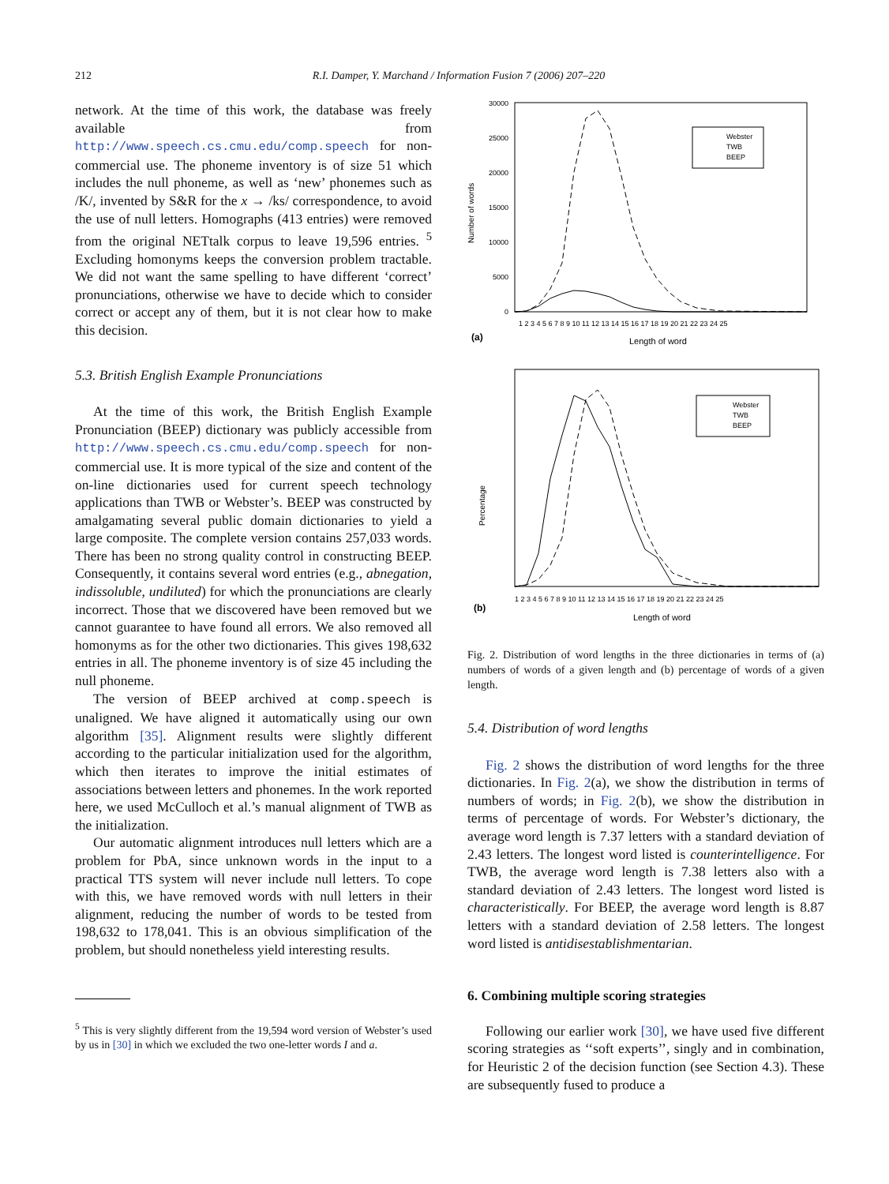212 R.I. Damper, Y. Marchand / Information Fusion 7 (2006) 207–220
network. At the time of this work, the database was freely available from http://www.speech.cs.cmu.edu/comp.speech for non-commercial use. The phoneme inventory is of size 51 which includes the null phoneme, as well as ‘new’ phonemes such as /K/, invented by S&R for the x → /ks/ correspondence, to avoid the use of null letters. Homographs (413 entries) were removed from the original NETtalk corpus to leave 19,596 entries. <sup>5</sup> Excluding homonyms keeps the conversion problem tractable. We did not want the same spelling to have different ‘correct’ pronunciations, otherwise we have to decide which to consider correct or accept any of them, but it is not clear how to make this decision.
5.3. British English Example Pronunciations
At the time of this work, the British English Example Pronunciation (BEEP) dictionary was publicly accessible from http://www.speech.cs.cmu.edu/comp.speech for non-commercial use. It is more typical of the size and content of the on-line dictionaries used for current speech technology applications than TWB or Webster’s. BEEP was constructed by amalgamating several public domain dictionaries to yield a large composite. The complete version contains 257,033 words. There has been no strong quality control in constructing BEEP. Consequently, it contains several word entries (e.g., abnegation, indissoluble, undiluted) for which the pronunciations are clearly incorrect. Those that we discovered have been removed but we cannot guarantee to have found all errors. We also removed all homonyms as for the other two dictionaries. This gives 198,632 entries in all. The phoneme inventory is of size 45 including the null phoneme.
The version of BEEP archived at comp.speech is unaligned. We have aligned it automatically using our own algorithm [35]. Alignment results were slightly different according to the particular initialization used for the algorithm, which then iterates to improve the initial estimates of associations between letters and phonemes. In the work reported here, we used McCulloch et al.’s manual alignment of TWB as the initialization.
Our automatic alignment introduces null letters which are a problem for PbA, since unknown words in the input to a practical TTS system will never include null letters. To cope with this, we have removed words with null letters in their alignment, reducing the number of words to be tested from 198,632 to 178,041. This is an obvious simplification of the problem, but should nonetheless yield interesting results.
<sup>5</sup> This is very slightly different from the 19,594 word version of Webster’s used by us in [30] in which we excluded the two one-letter words I and a.
Number of words
30000
25000
20000
15000
10000
5000
0
1 2 3 4 5 6 7 8 9 10 11 12 13 14 15 16 17 18 19 20 21 22 23 24 25
(a)
Length of word
Webster
TWB
BEEP
Percentage
(b)
1 2 3 4 5 6 7 8 9 10 11 12 13 14 15 16 17 18 19 20 21 22 23 24 25
Length of word
Webster
TWB
BEEP
Fig. 2. Distribution of word lengths in the three dictionaries in terms of (a) numbers of words of a given length and (b) percentage of words of a given length.
5.4. Distribution of word lengths
Fig. 2 shows the distribution of word lengths for the three dictionaries. In Fig. 2(a), we show the distribution in terms of numbers of words; in Fig. 2(b), we show the distribution in terms of percentage of words. For Webster’s dictionary, the average word length is 7.37 letters with a standard deviation of 2.43 letters. The longest word listed is counterintelligence. For TWB, the average word length is 7.38 letters also with a standard deviation of 2.43 letters. The longest word listed is characteristically. For BEEP, the average word length is 8.87 letters with a standard deviation of 2.58 letters. The longest word listed is antidisestablishmentarian.
6. Combining multiple scoring strategies
Following our earlier work [30], we have used five different scoring strategies as ‘‘soft experts’’, singly and in combination, for Heuristic 2 of the decision function (see Section 4.3). These are subsequently fused to produce a